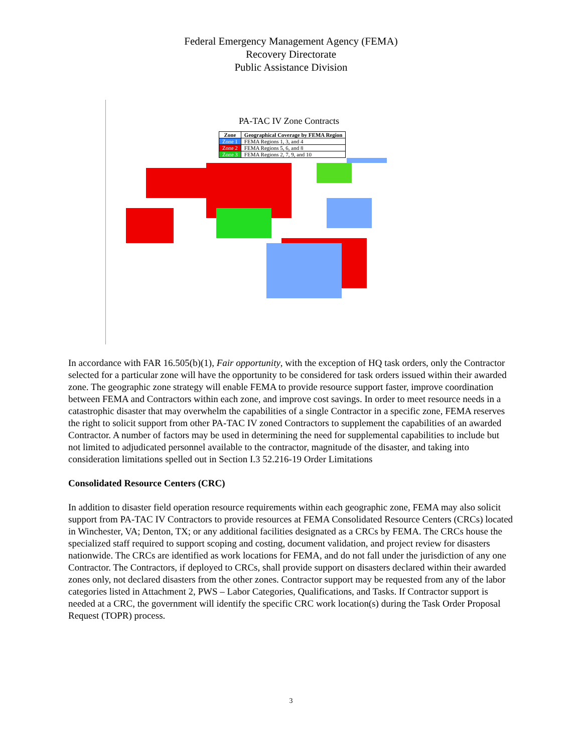Federal Emergency Management Agency (FEMA)
Recovery Directorate
Public Assistance Division
PA-TAC IV Zone Contracts
| Zone | Geographical Coverage by FEMA Region |
| --- | --- |
| Zone 1 | FEMA Regions 1, 3, and 4 |
| Zone 2 | FEMA Regions 5, 6, and 8 |
| Zone 3 | FEMA Regions 2, 7, 9, and 10 |
In accordance with FAR 16.505(b)(1), Fair opportunity, with the exception of HQ task orders, only the Contractor selected for a particular zone will have the opportunity to be considered for task orders issued within their awarded zone. The geographic zone strategy will enable FEMA to provide resource support faster, improve coordination between FEMA and Contractors within each zone, and improve cost savings. In order to meet resource needs in a catastrophic disaster that may overwhelm the capabilities of a single Contractor in a specific zone, FEMA reserves the right to solicit support from other PA-TAC IV zoned Contractors to supplement the capabilities of an awarded Contractor. A number of factors may be used in determining the need for supplemental capabilities to include but not limited to adjudicated personnel available to the contractor, magnitude of the disaster, and taking into consideration limitations spelled out in Section I.3 52.216-19 Order Limitations
Consolidated Resource Centers (CRC)
In addition to disaster field operation resource requirements within each geographic zone, FEMA may also solicit support from PA-TAC IV Contractors to provide resources at FEMA Consolidated Resource Centers (CRCs) located in Winchester, VA; Denton, TX; or any additional facilities designated as a CRCs by FEMA. The CRCs house the specialized staff required to support scoping and costing, document validation, and project review for disasters nationwide. The CRCs are identified as work locations for FEMA, and do not fall under the jurisdiction of any one Contractor. The Contractors, if deployed to CRCs, shall provide support on disasters declared within their awarded zones only, not declared disasters from the other zones. Contractor support may be requested from any of the labor categories listed in Attachment 2, PWS – Labor Categories, Qualifications, and Tasks. If Contractor support is needed at a CRC, the government will identify the specific CRC work location(s) during the Task Order Proposal Request (TOPR) process.
3